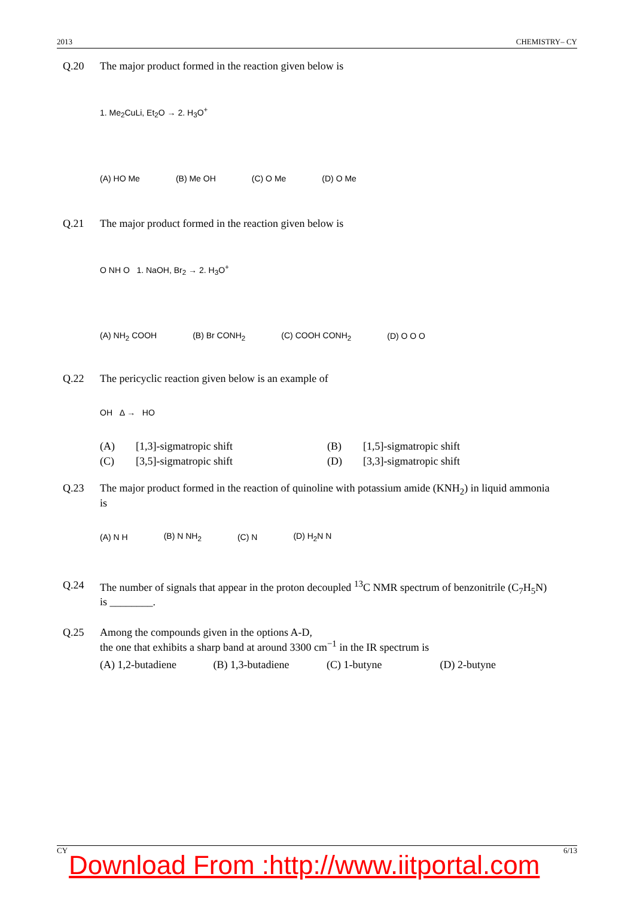2013 CHEMISTRY– CY
Q.20 The major product formed in the reaction given below is
1. Me<sub>2</sub>CuLi, Et<sub>2</sub>O → 2. H<sub>3</sub>O<sup>+</sup>
(A) HO Me (B) Me OH (C) O Me (D) O Me
Q.21 The major product formed in the reaction given below is
O NH O 1. NaOH, Br<sub>2</sub> → 2. H<sub>3</sub>O<sup>+</sup>
(A) NH<sub>2</sub> COOH (B) Br CONH<sub>2</sub> (C) COOH CONH<sub>2</sub> (D) O O O
Q.22 The pericyclic reaction given below is an example of
OH Δ → HO
(A) [1,3]-sigmatropic shift (B) [1,5]-sigmatropic shift (C) [3,5]-sigmatropic shift (D) [3,3]-sigmatropic shift
Q.23 The major product formed in the reaction of quinoline with potassium amide (KNH<sub>2</sub>) in liquid ammonia is
(A) N H (B) N NH<sub>2</sub> (C) N (D) H<sub>2</sub>N N
Q.24 The number of signals that appear in the proton decoupled <sup>13</sup>C NMR spectrum of benzonitrile (C<sub>7</sub>H<sub>5</sub>N) is ________.
Q.25 Among the compounds given in the options A-D,
the one that exhibits a sharp band at around 3300 cm<sup>−1</sup> in the IR spectrum is
(A) 1,2-butadiene (B) 1,3-butadiene (C) 1-butyne (D) 2-butyne
CY 6/13
Download From :http://www.iitportal.com